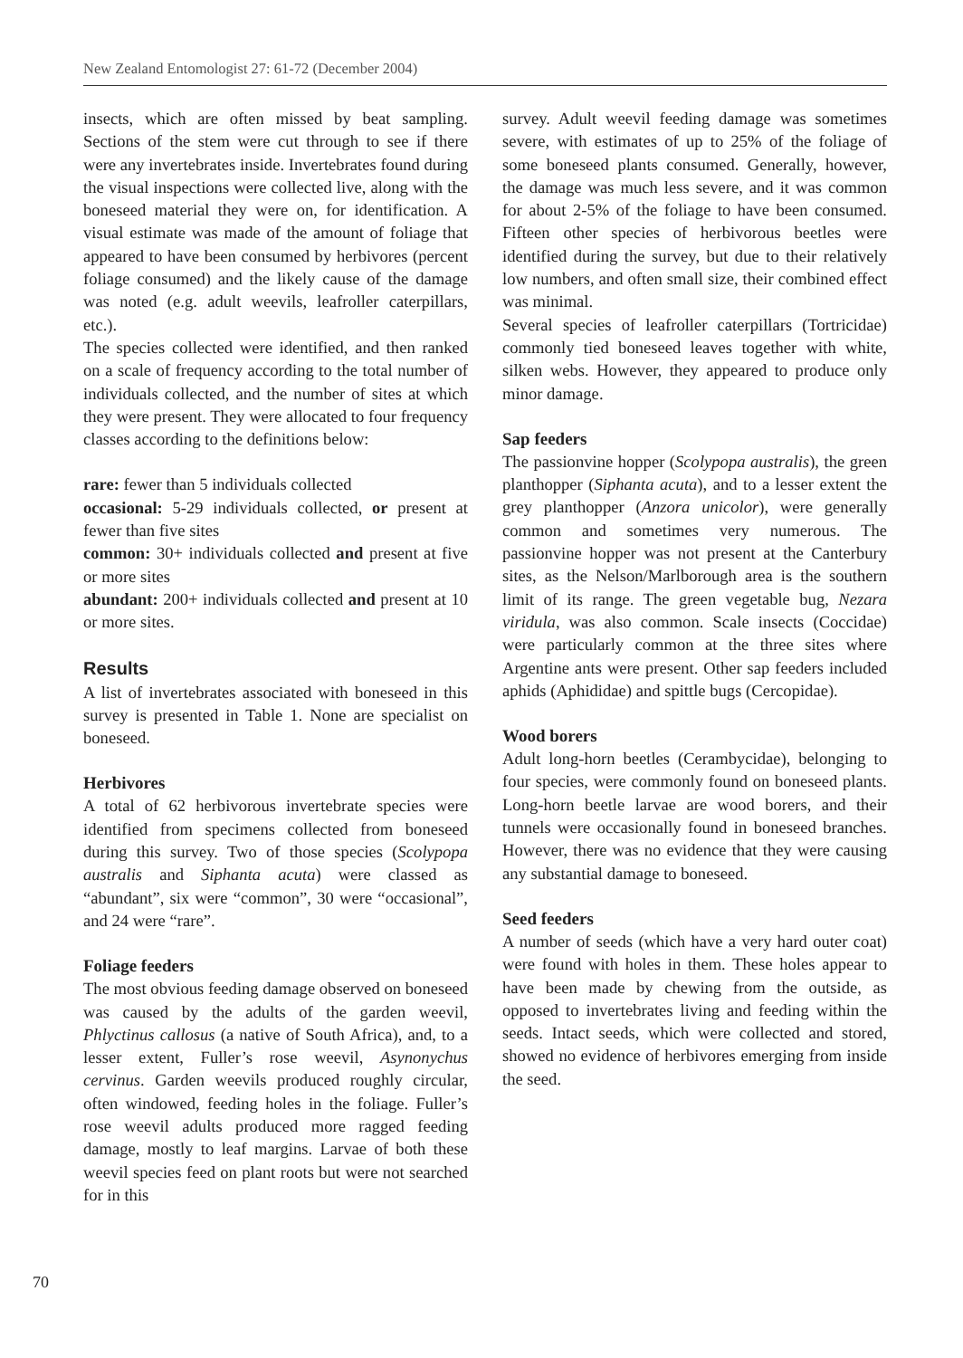New Zealand Entomologist 27: 61-72 (December 2004)
insects, which are often missed by beat sampling. Sections of the stem were cut through to see if there were any invertebrates inside. Invertebrates found during the visual inspections were collected live, along with the boneseed material they were on, for identification. A visual estimate was made of the amount of foliage that appeared to have been consumed by herbivores (percent foliage consumed) and the likely cause of the damage was noted (e.g. adult weevils, leafroller caterpillars, etc.).
The species collected were identified, and then ranked on a scale of frequency according to the total number of individuals collected, and the number of sites at which they were present. They were allocated to four frequency classes according to the definitions below:
rare: fewer than 5 individuals collected
occasional: 5-29 individuals collected, or present at fewer than five sites
common: 30+ individuals collected and present at five or more sites
abundant: 200+ individuals collected and present at 10 or more sites.
Results
A list of invertebrates associated with boneseed in this survey is presented in Table 1. None are specialist on boneseed.
Herbivores
A total of 62 herbivorous invertebrate species were identified from specimens collected from boneseed during this survey. Two of those species (Scolypopa australis and Siphanta acuta) were classed as “abundant”, six were “common”, 30 were “occasional”, and 24 were “rare”.
Foliage feeders
The most obvious feeding damage observed on boneseed was caused by the adults of the garden weevil, Phlyctinus callosus (a native of South Africa), and, to a lesser extent, Fuller’s rose weevil, Asynonychus cervinus. Garden weevils produced roughly circular, often windowed, feeding holes in the foliage. Fuller’s rose weevil adults produced more ragged feeding damage, mostly to leaf margins. Larvae of both these weevil species feed on plant roots but were not searched for in this
survey. Adult weevil feeding damage was sometimes severe, with estimates of up to 25% of the foliage of some boneseed plants consumed. Generally, however, the damage was much less severe, and it was common for about 2-5% of the foliage to have been consumed. Fifteen other species of herbivorous beetles were identified during the survey, but due to their relatively low numbers, and often small size, their combined effect was minimal.
Several species of leafroller caterpillars (Tortricidae) commonly tied boneseed leaves together with white, silken webs. However, they appeared to produce only minor damage.
Sap feeders
The passionvine hopper (Scolypopa australis), the green planthopper (Siphanta acuta), and to a lesser extent the grey planthopper (Anzora unicolor), were generally common and sometimes very numerous. The passionvine hopper was not present at the Canterbury sites, as the Nelson/Marlborough area is the southern limit of its range. The green vegetable bug, Nezara viridula, was also common. Scale insects (Coccidae) were particularly common at the three sites where Argentine ants were present. Other sap feeders included aphids (Aphididae) and spittle bugs (Cercopidae).
Wood borers
Adult long-horn beetles (Cerambycidae), belonging to four species, were commonly found on boneseed plants. Long-horn beetle larvae are wood borers, and their tunnels were occasionally found in boneseed branches. However, there was no evidence that they were causing any substantial damage to boneseed.
Seed feeders
A number of seeds (which have a very hard outer coat) were found with holes in them. These holes appear to have been made by chewing from the outside, as opposed to invertebrates living and feeding within the seeds. Intact seeds, which were collected and stored, showed no evidence of herbivores emerging from inside the seed.
70